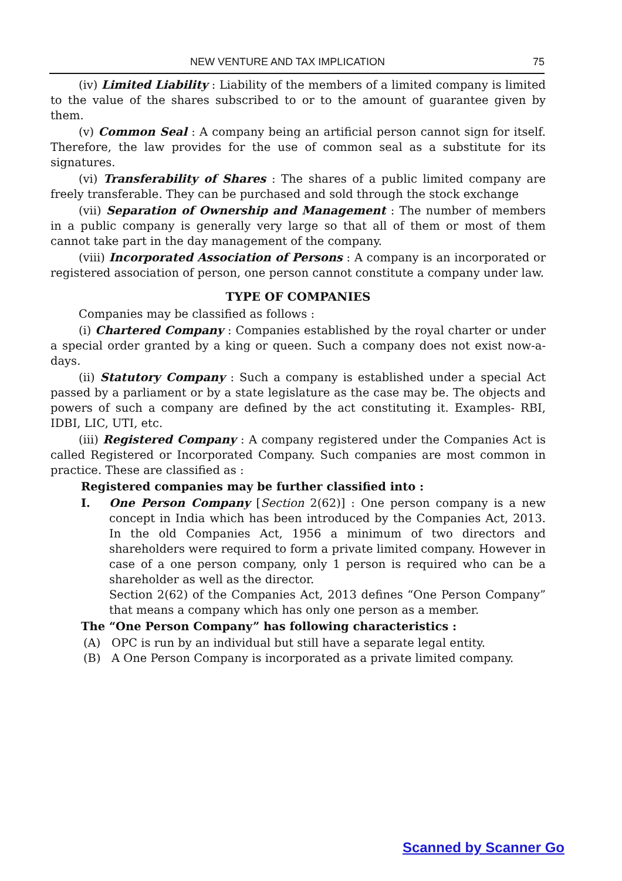NEW VENTURE AND TAX IMPLICATION 75
(iv) Limited Liability : Liability of the members of a limited company is limited to the value of the shares subscribed to or to the amount of guarantee given by them.
(v) Common Seal : A company being an artificial person cannot sign for itself. Therefore, the law provides for the use of common seal as a substitute for its signatures.
(vi) Transferability of Shares : The shares of a public limited company are freely transferable. They can be purchased and sold through the stock exchange
(vii) Separation of Ownership and Management : The number of members in a public company is generally very large so that all of them or most of them cannot take part in the day management of the company.
(viii) Incorporated Association of Persons : A company is an incorporated or registered association of person, one person cannot constitute a company under law.
TYPE OF COMPANIES
Companies may be classified as follows :
(i) Chartered Company : Companies established by the royal charter or under a special order granted by a king or queen. Such a company does not exist now-a-days.
(ii) Statutory Company : Such a company is established under a special Act passed by a parliament or by a state legislature as the case may be. The objects and powers of such a company are defined by the act constituting it. Examples- RBI, IDBI, LIC, UTI, etc.
(iii) Registered Company : A company registered under the Companies Act is called Registered or Incorporated Company. Such companies are most common in practice. These are classified as :
Registered companies may be further classified into :
I. One Person Company [Section 2(62)] : One person company is a new concept in India which has been introduced by the Companies Act, 2013. In the old Companies Act, 1956 a minimum of two directors and shareholders were required to form a private limited company. However in case of a one person company, only 1 person is required who can be a shareholder as well as the director.
Section 2(62) of the Companies Act, 2013 defines “One Person Company” that means a company which has only one person as a member.
The “One Person Company” has following characteristics :
(A) OPC is run by an individual but still have a separate legal entity.
(B) A One Person Company is incorporated as a private limited company.
Scanned by Scanner Go